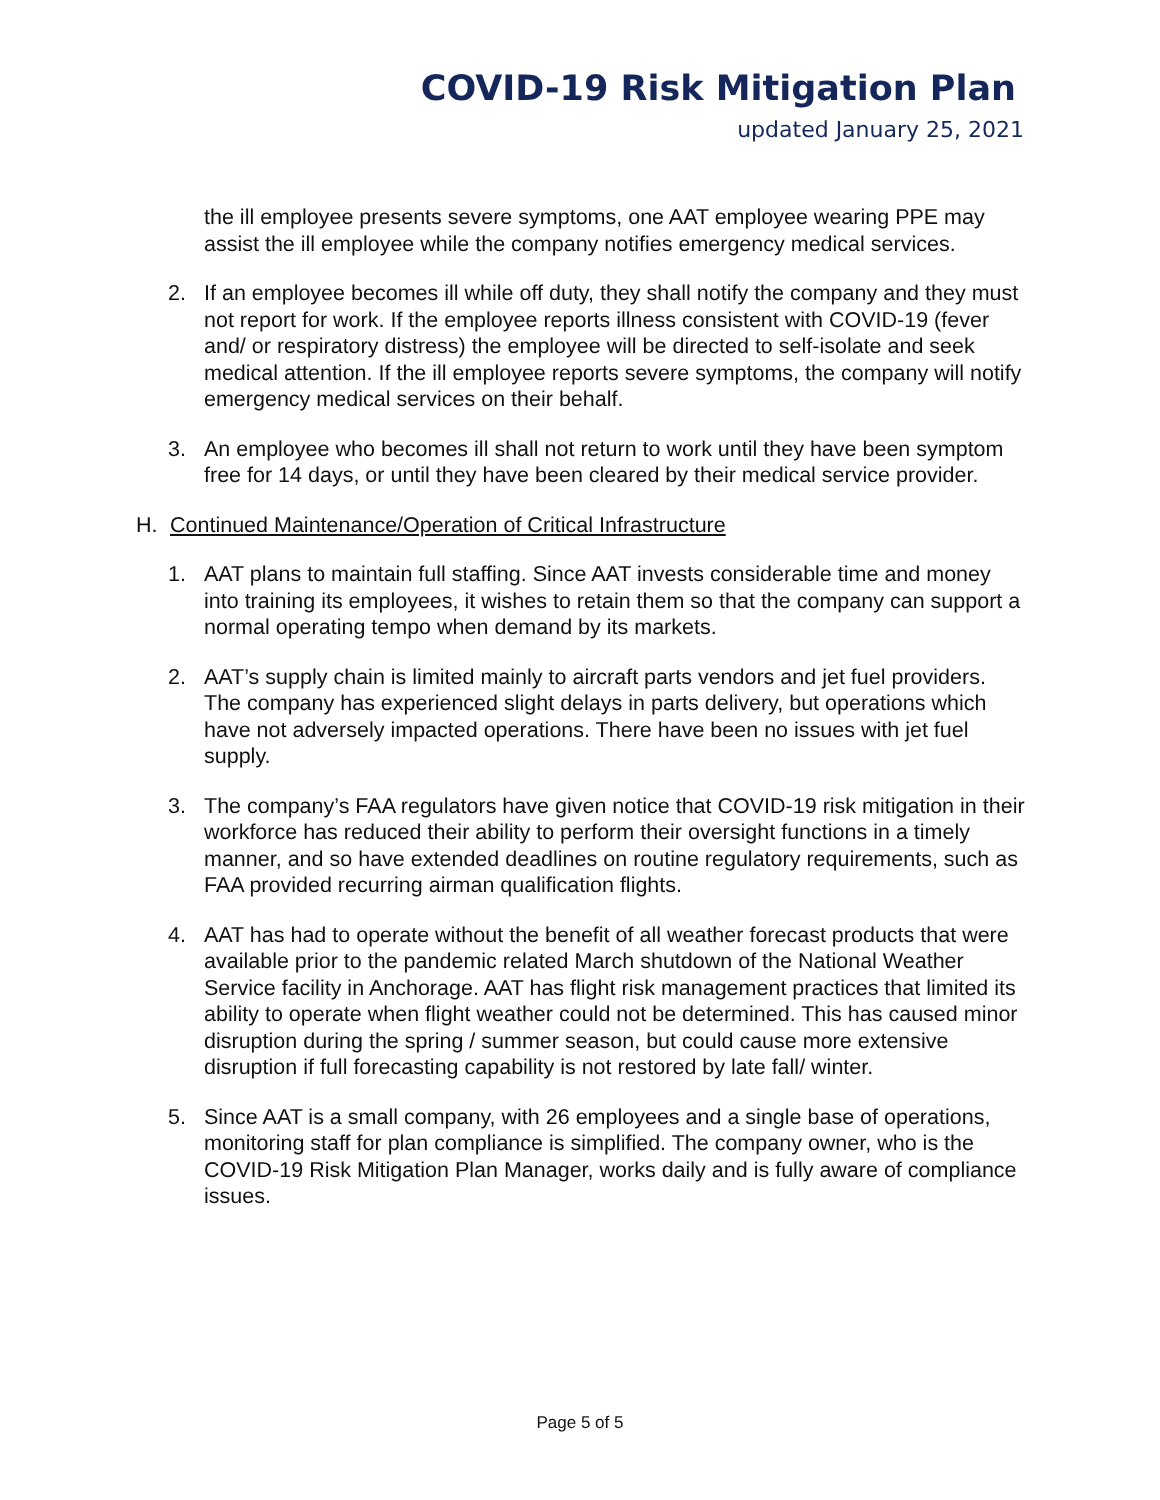COVID-19 Risk Mitigation Plan
updated January 25, 2021
the ill employee presents severe symptoms, one AAT employee wearing PPE may assist the ill employee while the company notifies emergency medical services.
2. If an employee becomes ill while off duty, they shall notify the company and they must not report for work. If the employee reports illness consistent with COVID-19 (fever and/ or respiratory distress) the employee will be directed to self-isolate and seek medical attention. If the ill employee reports severe symptoms, the company will notify emergency medical services on their behalf.
3. An employee who becomes ill shall not return to work until they have been symptom free for 14 days, or until they have been cleared by their medical service provider.
H. Continued Maintenance/Operation of Critical Infrastructure
1. AAT plans to maintain full staffing. Since AAT invests considerable time and money into training its employees, it wishes to retain them so that the company can support a normal operating tempo when demand by its markets.
2. AAT’s supply chain is limited mainly to aircraft parts vendors and jet fuel providers. The company has experienced slight delays in parts delivery, but operations which have not adversely impacted operations. There have been no issues with jet fuel supply.
3. The company’s FAA regulators have given notice that COVID-19 risk mitigation in their workforce has reduced their ability to perform their oversight functions in a timely manner, and so have extended deadlines on routine regulatory requirements, such as FAA provided recurring airman qualification flights.
4. AAT has had to operate without the benefit of all weather forecast products that were available prior to the pandemic related March shutdown of the National Weather Service facility in Anchorage. AAT has flight risk management practices that limited its ability to operate when flight weather could not be determined. This has caused minor disruption during the spring / summer season, but could cause more extensive disruption if full forecasting capability is not restored by late fall/ winter.
5. Since AAT is a small company, with 26 employees and a single base of operations, monitoring staff for plan compliance is simplified. The company owner, who is the COVID-19 Risk Mitigation Plan Manager, works daily and is fully aware of compliance issues.
Page 5 of 5